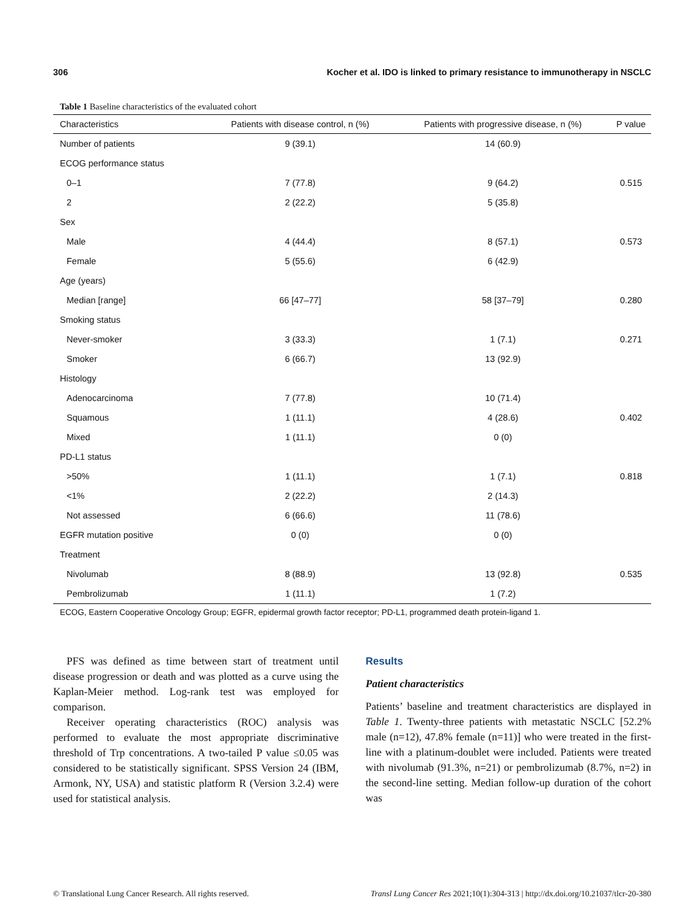306 Kocher et al. IDO is linked to primary resistance to immunotherapy in NSCLC
Table 1 Baseline characteristics of the evaluated cohort
| Characteristics | Patients with disease control, n (%) | Patients with progressive disease, n (%) | P value |
| --- | --- | --- | --- |
| Number of patients | 9 (39.1) | 14 (60.9) | |
| ECOG performance status | | | |
| 0–1 | 7 (77.8) | 9 (64.2) | 0.515 |
| 2 | 2 (22.2) | 5 (35.8) | |
| Sex | | | |
| Male | 4 (44.4) | 8 (57.1) | 0.573 |
| Female | 5 (55.6) | 6 (42.9) | |
| Age (years) | | | |
| Median [range] | 66 [47–77] | 58 [37–79] | 0.280 |
| Smoking status | | | |
| Never-smoker | 3 (33.3) | 1 (7.1) | 0.271 |
| Smoker | 6 (66.7) | 13 (92.9) | |
| Histology | | | |
| Adenocarcinoma | 7 (77.8) | 10 (71.4) | |
| Squamous | 1 (11.1) | 4 (28.6) | 0.402 |
| Mixed | 1 (11.1) | 0 (0) | |
| PD-L1 status | | | |
| >50% | 1 (11.1) | 1 (7.1) | 0.818 |
| <1% | 2 (22.2) | 2 (14.3) | |
| Not assessed | 6 (66.6) | 11 (78.6) | |
| EGFR mutation positive | 0 (0) | 0 (0) | |
| Treatment | | | |
| Nivolumab | 8 (88.9) | 13 (92.8) | 0.535 |
| Pembrolizumab | 1 (11.1) | 1 (7.2) | |
ECOG, Eastern Cooperative Oncology Group; EGFR, epidermal growth factor receptor; PD-L1, programmed death protein-ligand 1.
PFS was defined as time between start of treatment until disease progression or death and was plotted as a curve using the Kaplan-Meier method. Log-rank test was employed for comparison.
Receiver operating characteristics (ROC) analysis was performed to evaluate the most appropriate discriminative threshold of Trp concentrations. A two-tailed P value ≤0.05 was considered to be statistically significant. SPSS Version 24 (IBM, Armonk, NY, USA) and statistic platform R (Version 3.2.4) were used for statistical analysis.
Results
Patient characteristics
Patients’ baseline and treatment characteristics are displayed in Table 1. Twenty-three patients with metastatic NSCLC [52.2% male (n=12), 47.8% female (n=11)] who were treated in the first-line with a platinum-doublet were included. Patients were treated with nivolumab (91.3%, n=21) or pembrolizumab (8.7%, n=2) in the second-line setting. Median follow-up duration of the cohort was
© Translational Lung Cancer Research. All rights reserved. Transl Lung Cancer Res 2021;10(1):304-313 | http://dx.doi.org/10.21037/tlcr-20-380